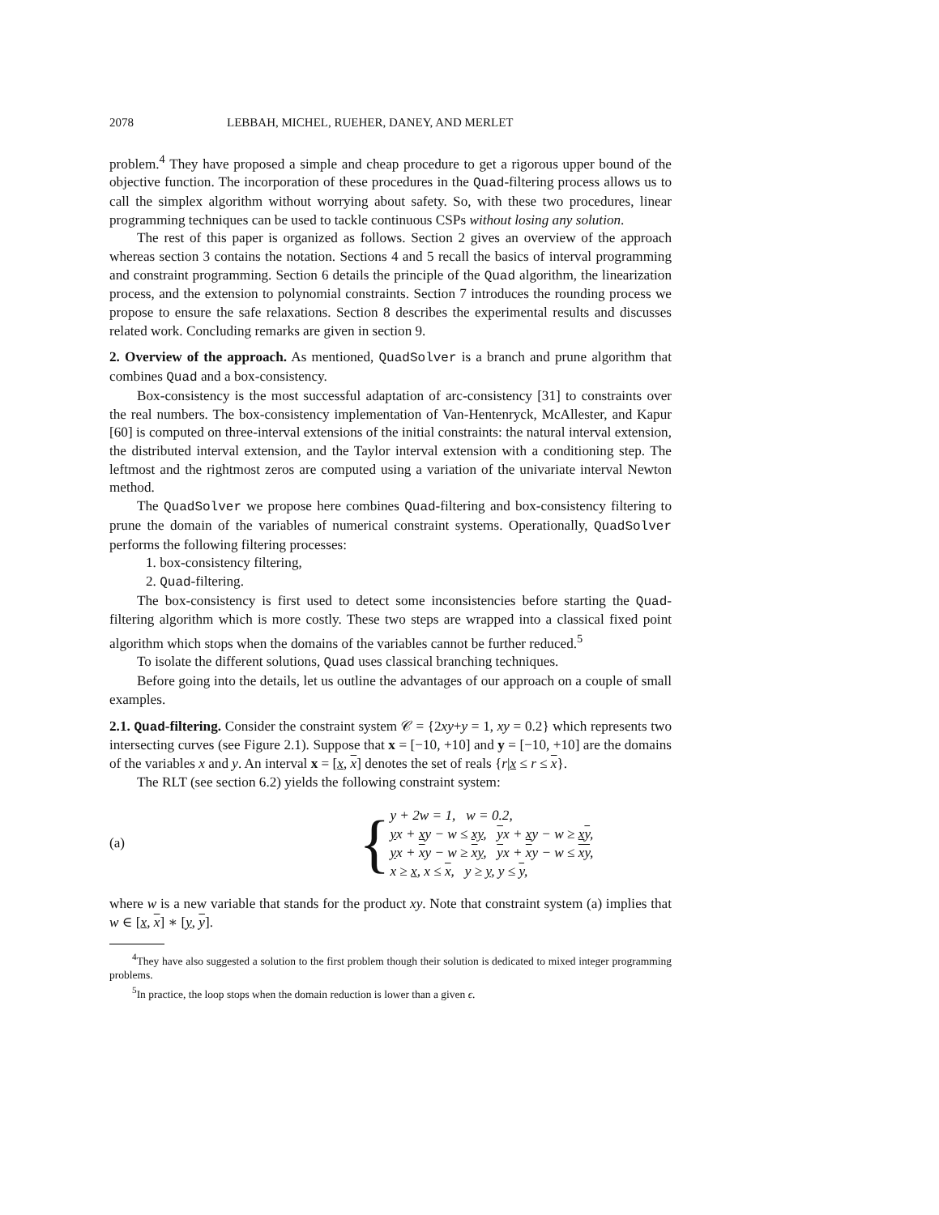2078 LEBBAH, MICHEL, RUEHER, DANEY, AND MERLET
problem.<sup>4</sup> They have proposed a simple and cheap procedure to get a rigorous upper bound of the objective function. The incorporation of these procedures in the Quad-filtering process allows us to call the simplex algorithm without worrying about safety. So, with these two procedures, linear programming techniques can be used to tackle continuous CSPs without losing any solution.
The rest of this paper is organized as follows. Section 2 gives an overview of the approach whereas section 3 contains the notation. Sections 4 and 5 recall the basics of interval programming and constraint programming. Section 6 details the principle of the Quad algorithm, the linearization process, and the extension to polynomial constraints. Section 7 introduces the rounding process we propose to ensure the safe relaxations. Section 8 describes the experimental results and discusses related work. Concluding remarks are given in section 9.
2. Overview of the approach.
As mentioned, QuadSolver is a branch and prune algorithm that combines Quad and a box-consistency.
Box-consistency is the most successful adaptation of arc-consistency [31] to constraints over the real numbers. The box-consistency implementation of Van-Hentenryck, McAllester, and Kapur [60] is computed on three-interval extensions of the initial constraints: the natural interval extension, the distributed interval extension, and the Taylor interval extension with a conditioning step. The leftmost and the rightmost zeros are computed using a variation of the univariate interval Newton method.
The QuadSolver we propose here combines Quad-filtering and box-consistency filtering to prune the domain of the variables of numerical constraint systems. Operationally, QuadSolver performs the following filtering processes:
1. box-consistency filtering,
2. Quad-filtering.
The box-consistency is first used to detect some inconsistencies before starting the Quad-filtering algorithm which is more costly. These two steps are wrapped into a classical fixed point algorithm which stops when the domains of the variables cannot be further reduced.<sup>5</sup>
To isolate the different solutions, Quad uses classical branching techniques.
Before going into the details, let us outline the advantages of our approach on a couple of small examples.
2.1. Quad-filtering.
Consider the constraint system 𝒞 = {2xy+y = 1, xy = 0.2} which represents two intersecting curves (see Figure 2.1). Suppose that x = [−10, +10] and y = [−10, +10] are the domains of the variables x and y. An interval x = [x, x] denotes the set of reals {r|x ≤ r ≤ x}.
The RLT (see section 6.2) yields the following constraint system:
(a)
{
y + 2w = 1, w = 0.2,
yx + xy − w ≤ xy, yx + xy − w ≥ xy,
yx + xy − w ≥ xy, yx + xy − w ≤ xy,
x ≥ x, x ≤ x, y ≥ y, y ≤ y,
where w is a new variable that stands for the product xy. Note that constraint system (a) implies that w ∈ [x, x] ∗ [y, y].
<sup>4</sup> They have also suggested a solution to the first problem though their solution is dedicated to mixed integer programming problems.
<sup>5</sup> In practice, the loop stops when the domain reduction is lower than a given ϵ.